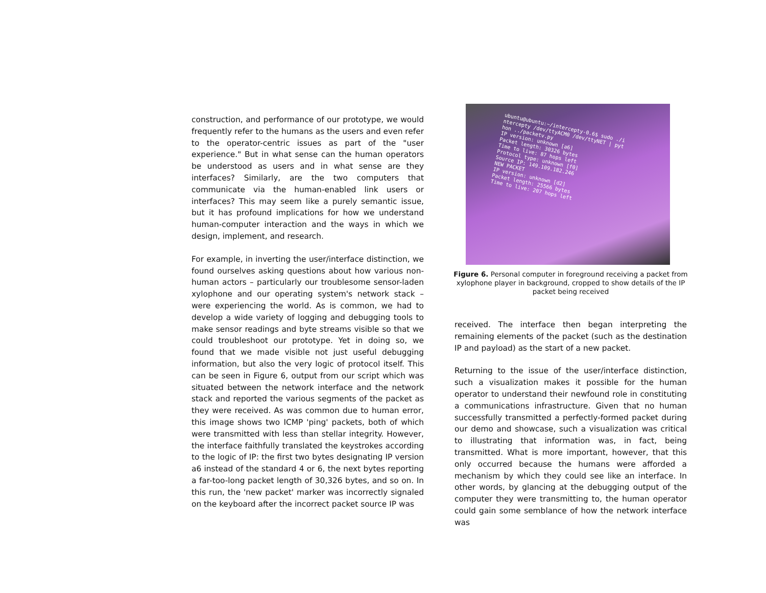construction, and performance of our prototype, we would frequently refer to the humans as the users and even refer to the operator-centric issues as part of the "user experience." But in what sense can the human operators be understood as users and in what sense are they interfaces? Similarly, are the two computers that communicate via the human-enabled link users or interfaces? This may seem like a purely semantic issue, but it has profound implications for how we understand human-computer interaction and the ways in which we design, implement, and research.
For example, in inverting the user/interface distinction, we found ourselves asking questions about how various non-human actors – particularly our troublesome sensor-laden xylophone and our operating system's network stack – were experiencing the world. As is common, we had to develop a wide variety of logging and debugging tools to make sensor readings and byte streams visible so that we could troubleshoot our prototype. Yet in doing so, we found that we made visible not just useful debugging information, but also the very logic of protocol itself. This can be seen in Figure 6, output from our script which was situated between the network interface and the network stack and reported the various segments of the packet as they were received. As was common due to human error, this image shows two ICMP 'ping' packets, both of which were transmitted with less than stellar integrity. However, the interface faithfully translated the keystrokes according to the logic of IP: the first two bytes designating IP version a6 instead of the standard 4 or 6, the next bytes reporting a far-too-long packet length of 30,326 bytes, and so on. In this run, the 'new packet' marker was incorrectly signaled on the keyboard after the incorrect packet source IP was
ubuntu@ubuntu:~/intercepty-0.6$ sudo ./i
ntercepty /dev/ttyACM0 /dev/ttyNET | pyt
hon ../packetv.py
IP version: unknown [a6]
Packet length: 30326 bytes
Time to live: 87 hops left
Protocol type: unknown [f0]
Source IP: 149.109.182.246
NEW PACKET
IP version: unknown [d2]
Packet length: 25566 bytes
Time to live: 207 hops left
Figure 6. Personal computer in foreground receiving a packet from xylophone player in background, cropped to show details of the IP packet being received
received. The interface then began interpreting the remaining elements of the packet (such as the destination IP and payload) as the start of a new packet.
Returning to the issue of the user/interface distinction, such a visualization makes it possible for the human operator to understand their newfound role in constituting a communications infrastructure. Given that no human successfully transmitted a perfectly-formed packet during our demo and showcase, such a visualization was critical to illustrating that information was, in fact, being transmitted. What is more important, however, that this only occurred because the humans were afforded a mechanism by which they could see like an interface. In other words, by glancing at the debugging output of the computer they were transmitting to, the human operator could gain some semblance of how the network interface was